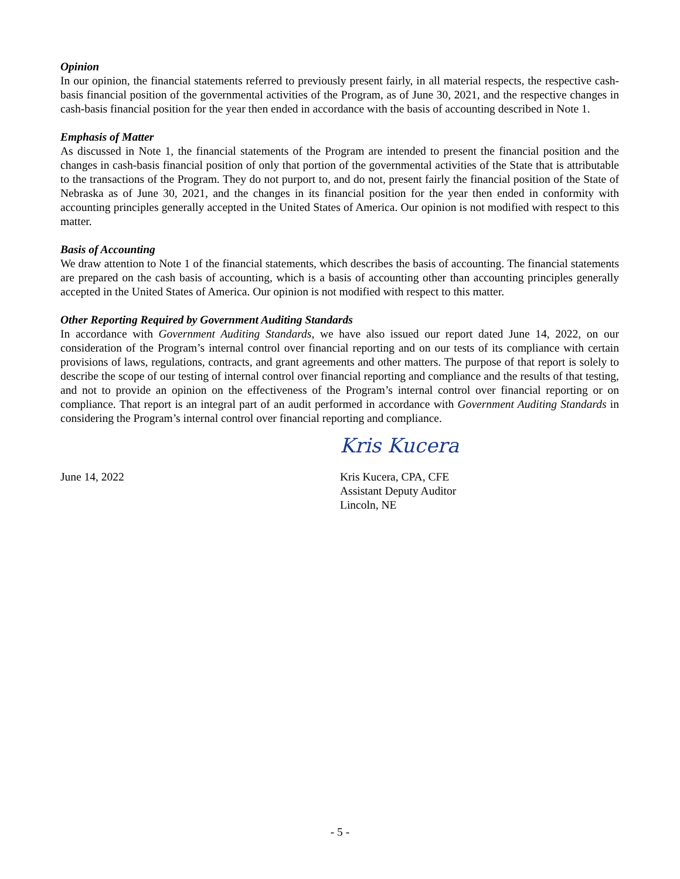Opinion
In our opinion, the financial statements referred to previously present fairly, in all material respects, the respective cash-basis financial position of the governmental activities of the Program, as of June 30, 2021, and the respective changes in cash-basis financial position for the year then ended in accordance with the basis of accounting described in Note 1.
Emphasis of Matter
As discussed in Note 1, the financial statements of the Program are intended to present the financial position and the changes in cash-basis financial position of only that portion of the governmental activities of the State that is attributable to the transactions of the Program. They do not purport to, and do not, present fairly the financial position of the State of Nebraska as of June 30, 2021, and the changes in its financial position for the year then ended in conformity with accounting principles generally accepted in the United States of America. Our opinion is not modified with respect to this matter.
Basis of Accounting
We draw attention to Note 1 of the financial statements, which describes the basis of accounting. The financial statements are prepared on the cash basis of accounting, which is a basis of accounting other than accounting principles generally accepted in the United States of America. Our opinion is not modified with respect to this matter.
Other Reporting Required by Government Auditing Standards
In accordance with Government Auditing Standards, we have also issued our report dated June 14, 2022, on our consideration of the Program’s internal control over financial reporting and on our tests of its compliance with certain provisions of laws, regulations, contracts, and grant agreements and other matters. The purpose of that report is solely to describe the scope of our testing of internal control over financial reporting and compliance and the results of that testing, and not to provide an opinion on the effectiveness of the Program’s internal control over financial reporting or on compliance. That report is an integral part of an audit performed in accordance with Government Auditing Standards in considering the Program’s internal control over financial reporting and compliance.
June 14, 2022
Kris Kucera
Kris Kucera, CPA, CFE
Assistant Deputy Auditor
Lincoln, NE
- 5 -